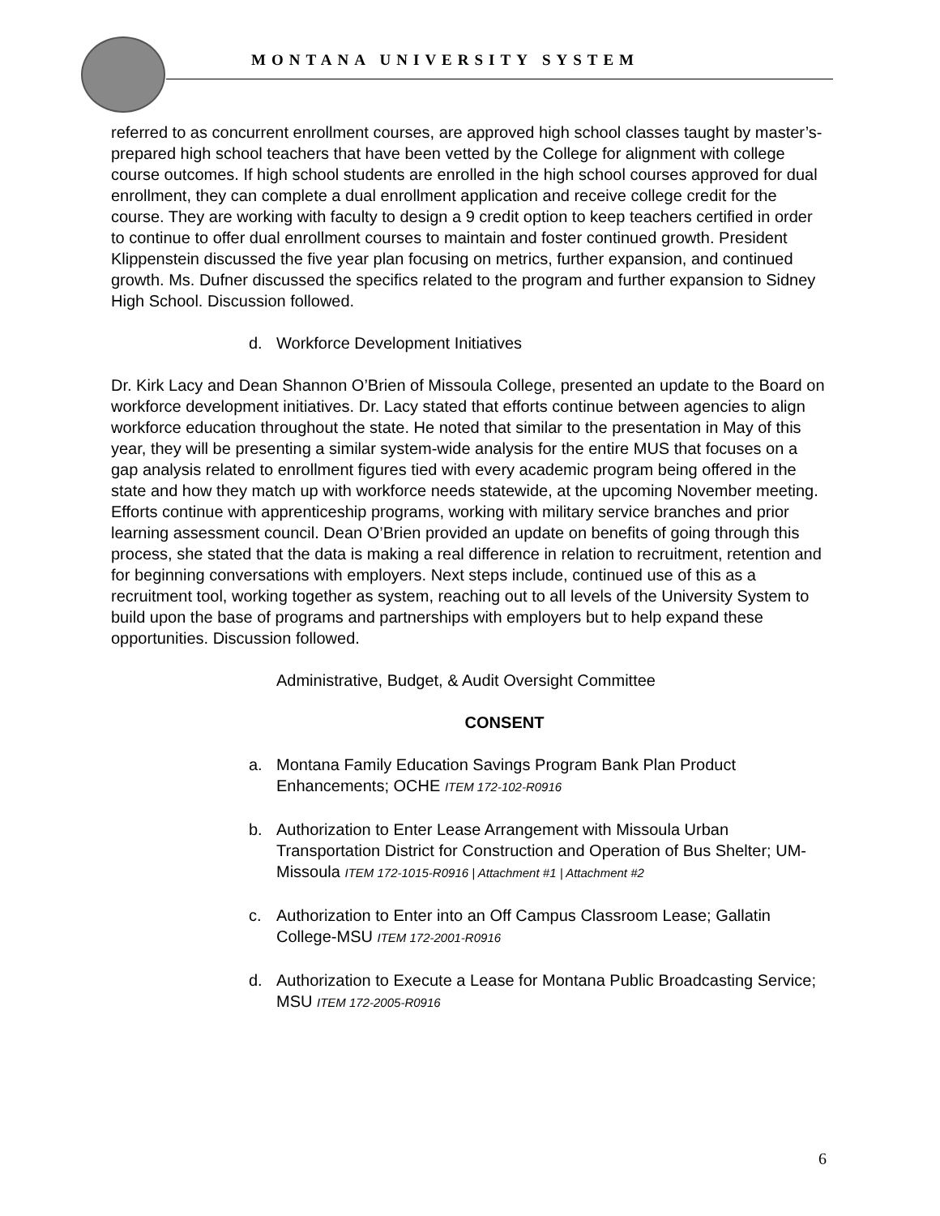MONTANA UNIVERSITY SYSTEM
referred to as concurrent enrollment courses, are approved high school classes taught by master’s-prepared high school teachers that have been vetted by the College for alignment with college course outcomes. If high school students are enrolled in the high school courses approved for dual enrollment, they can complete a dual enrollment application and receive college credit for the course. They are working with faculty to design a 9 credit option to keep teachers certified in order to continue to offer dual enrollment courses to maintain and foster continued growth. President Klippenstein discussed the five year plan focusing on metrics, further expansion, and continued growth. Ms. Dufner discussed the specifics related to the program and further expansion to Sidney High School. Discussion followed.
d. Workforce Development Initiatives
Dr. Kirk Lacy and Dean Shannon O’Brien of Missoula College, presented an update to the Board on workforce development initiatives. Dr. Lacy stated that efforts continue between agencies to align workforce education throughout the state. He noted that similar to the presentation in May of this year, they will be presenting a similar system-wide analysis for the entire MUS that focuses on a gap analysis related to enrollment figures tied with every academic program being offered in the state and how they match up with workforce needs statewide, at the upcoming November meeting. Efforts continue with apprenticeship programs, working with military service branches and prior learning assessment council. Dean O’Brien provided an update on benefits of going through this process, she stated that the data is making a real difference in relation to recruitment, retention and for beginning conversations with employers. Next steps include, continued use of this as a recruitment tool, working together as system, reaching out to all levels of the University System to build upon the base of programs and partnerships with employers but to help expand these opportunities. Discussion followed.
Administrative, Budget, & Audit Oversight Committee
CONSENT
a. Montana Family Education Savings Program Bank Plan Product Enhancements; OCHE ITEM 172-102-R0916
b. Authorization to Enter Lease Arrangement with Missoula Urban Transportation District for Construction and Operation of Bus Shelter; UM-Missoula ITEM 172-1015-R0916 | Attachment #1 | Attachment #2
c. Authorization to Enter into an Off Campus Classroom Lease; Gallatin College-MSU ITEM 172-2001-R0916
d. Authorization to Execute a Lease for Montana Public Broadcasting Service; MSU ITEM 172-2005-R0916
6